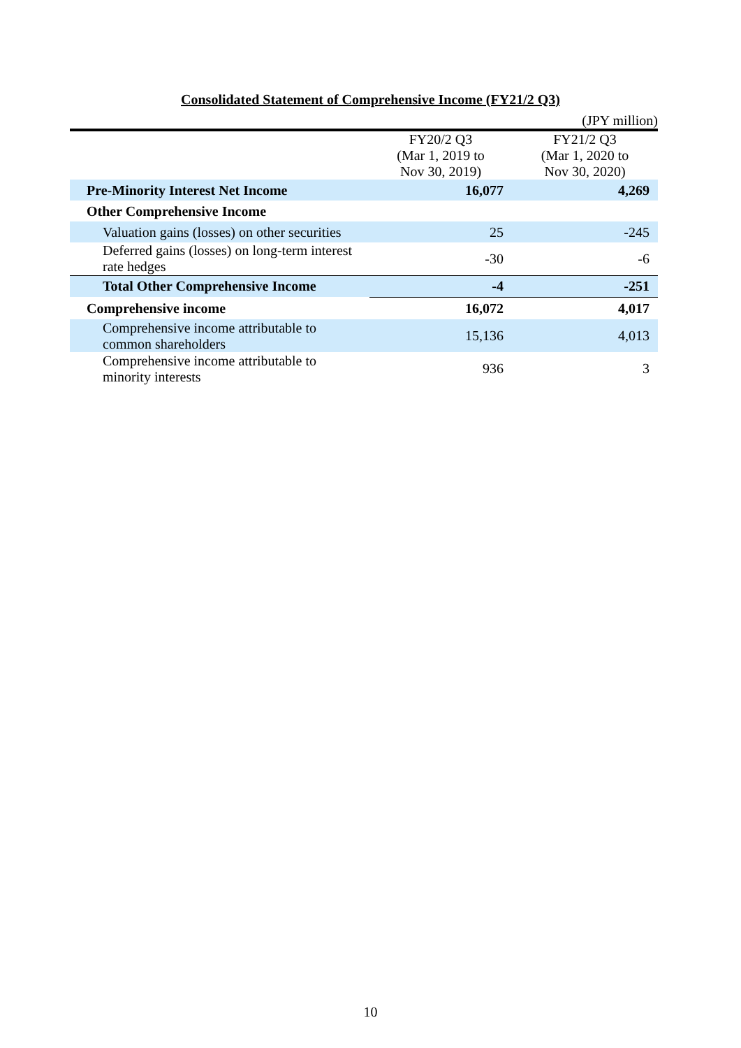Consolidated Statement of Comprehensive Income (FY21/2 Q3)
(JPY million)
| | FY20/2 Q3 (Mar 1, 2019 to Nov 30, 2019) | FY21/2 Q3 (Mar 1, 2020 to Nov 30, 2020) |
| --- | --- | --- |
| Pre-Minority Interest Net Income | 16,077 | 4,269 |
| Other Comprehensive Income | | |
| Valuation gains (losses) on other securities | 25 | -245 |
| Deferred gains (losses) on long-term interest rate hedges | -30 | -6 |
| Total Other Comprehensive Income | -4 | -251 |
| Comprehensive income | 16,072 | 4,017 |
| Comprehensive income attributable to common shareholders | 15,136 | 4,013 |
| Comprehensive income attributable to minority interests | 936 | 3 |
10